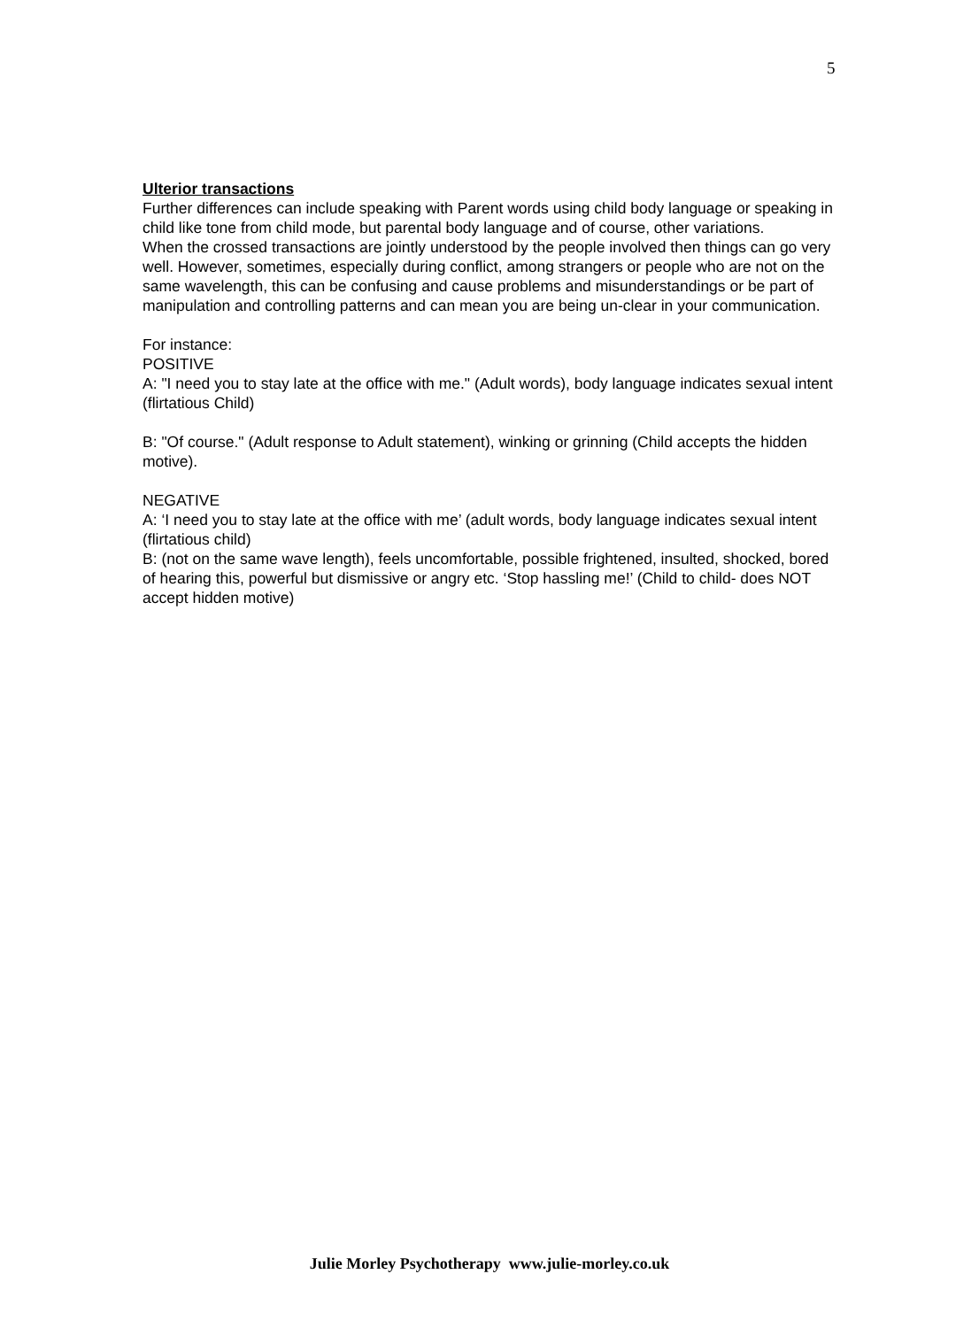5
Ulterior transactions
Further differences can include speaking with Parent words using child body language or speaking in child like tone from child mode, but parental body language and of course, other variations.
When the crossed transactions are jointly understood by the people involved then things can go very well. However, sometimes, especially during conflict, among strangers or people who are not on the same wavelength, this can be confusing and cause problems and misunderstandings or be part of manipulation and controlling patterns and can mean you are being un-clear in your communication.
For instance:
POSITIVE
A: "I need you to stay late at the office with me." (Adult words), body language indicates sexual intent (flirtatious Child)
B: "Of course." (Adult response to Adult statement), winking or grinning (Child accepts the hidden motive).
NEGATIVE
A: ‘I need you to stay late at the office with me’ (adult words, body language indicates sexual intent (flirtatious child)
B: (not on the same wave length), feels uncomfortable, possible frightened, insulted, shocked, bored of hearing this, powerful but dismissive or angry etc. ‘Stop hassling me!’ (Child to child- does NOT accept hidden motive)
Julie Morley Psychotherapy www.julie-morley.co.uk